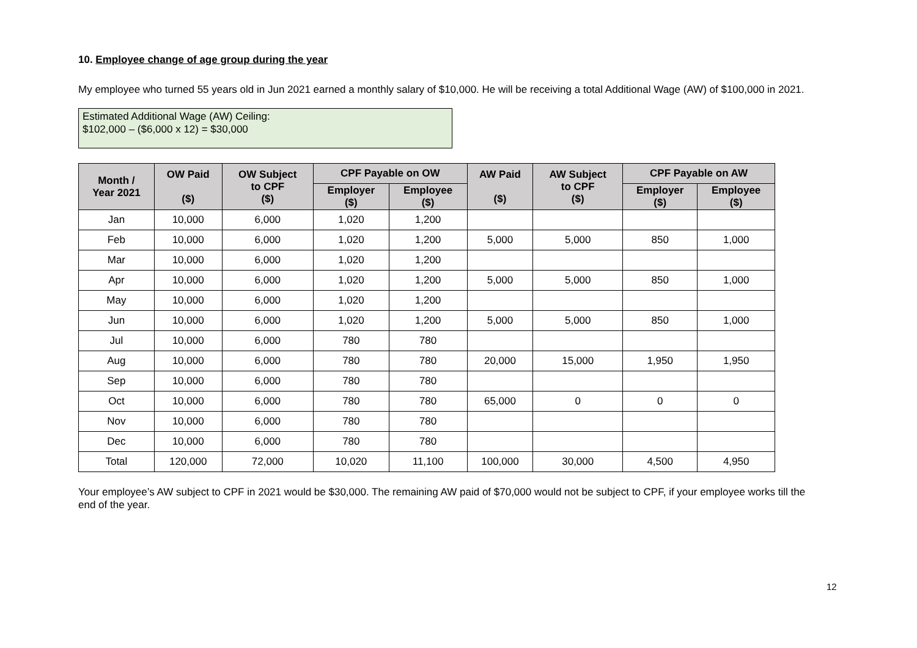10. Employee change of age group during the year
My employee who turned 55 years old in Jun 2021 earned a monthly salary of $10,000. He will be receiving a total Additional Wage (AW) of $100,000 in 2021.
Estimated Additional Wage (AW) Ceiling:
$102,000 – ($6,000 x 12) = $30,000
| Month / Year 2021 | OW Paid ($) | OW Subject to CPF ($) | CPF Payable on OW | | AW Paid ($) | AW Subject to CPF ($) | CPF Payable on AW | |
| --- | --- | --- | --- | --- | --- | --- | --- | --- |
| | | | Employer ($) | Employee ($) | | | Employer ($) | Employee ($) |
| Jan | 10,000 | 6,000 | 1,020 | 1,200 | | | | |
| Feb | 10,000 | 6,000 | 1,020 | 1,200 | 5,000 | 5,000 | 850 | 1,000 |
| Mar | 10,000 | 6,000 | 1,020 | 1,200 | | | | |
| Apr | 10,000 | 6,000 | 1,020 | 1,200 | 5,000 | 5,000 | 850 | 1,000 |
| May | 10,000 | 6,000 | 1,020 | 1,200 | | | | |
| Jun | 10,000 | 6,000 | 1,020 | 1,200 | 5,000 | 5,000 | 850 | 1,000 |
| Jul | 10,000 | 6,000 | 780 | 780 | | | | |
| Aug | 10,000 | 6,000 | 780 | 780 | 20,000 | 15,000 | 1,950 | 1,950 |
| Sep | 10,000 | 6,000 | 780 | 780 | | | | |
| Oct | 10,000 | 6,000 | 780 | 780 | 65,000 | 0 | 0 | 0 |
| Nov | 10,000 | 6,000 | 780 | 780 | | | | |
| Dec | 10,000 | 6,000 | 780 | 780 | | | | |
| Total | 120,000 | 72,000 | 10,020 | 11,100 | 100,000 | 30,000 | 4,500 | 4,950 |
Your employee’s AW subject to CPF in 2021 would be $30,000. The remaining AW paid of $70,000 would not be subject to CPF, if your employee works till the end of the year.
12